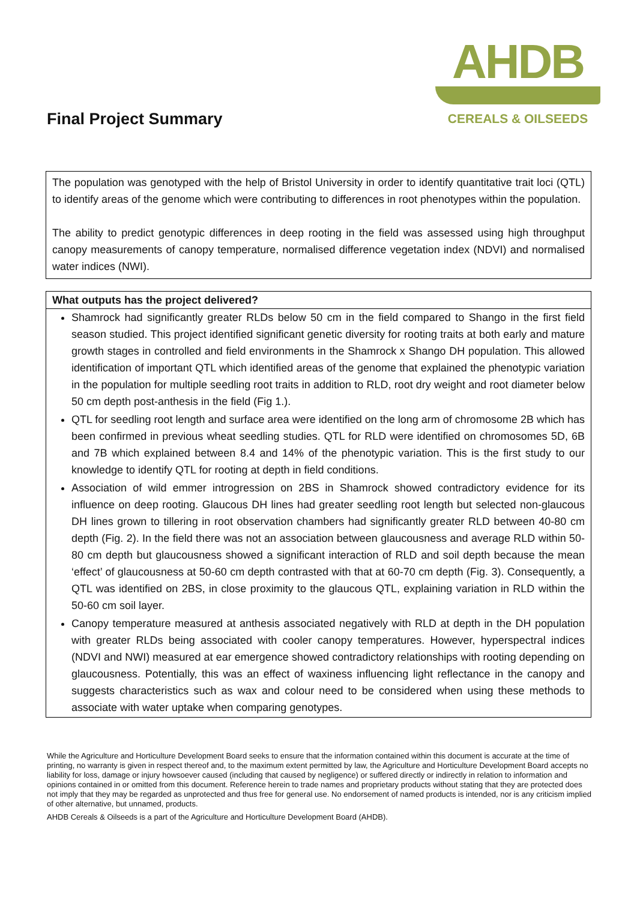Final Project Summary
AHDB
CEREALS & OILSEEDS
The population was genotyped with the help of Bristol University in order to identify quantitative trait loci (QTL) to identify areas of the genome which were contributing to differences in root phenotypes within the population.
The ability to predict genotypic differences in deep rooting in the field was assessed using high throughput canopy measurements of canopy temperature, normalised difference vegetation index (NDVI) and normalised water indices (NWI).
What outputs has the project delivered?
Shamrock had significantly greater RLDs below 50 cm in the field compared to Shango in the first field season studied. This project identified significant genetic diversity for rooting traits at both early and mature growth stages in controlled and field environments in the Shamrock x Shango DH population. This allowed identification of important QTL which identified areas of the genome that explained the phenotypic variation in the population for multiple seedling root traits in addition to RLD, root dry weight and root diameter below 50 cm depth post-anthesis in the field (Fig 1.).
QTL for seedling root length and surface area were identified on the long arm of chromosome 2B which has been confirmed in previous wheat seedling studies. QTL for RLD were identified on chromosomes 5D, 6B and 7B which explained between 8.4 and 14% of the phenotypic variation. This is the first study to our knowledge to identify QTL for rooting at depth in field conditions.
Association of wild emmer introgression on 2BS in Shamrock showed contradictory evidence for its influence on deep rooting. Glaucous DH lines had greater seedling root length but selected non-glaucous DH lines grown to tillering in root observation chambers had significantly greater RLD between 40-80 cm depth (Fig. 2). In the field there was not an association between glaucousness and average RLD within 50-80 cm depth but glaucousness showed a significant interaction of RLD and soil depth because the mean ‘effect’ of glaucousness at 50-60 cm depth contrasted with that at 60-70 cm depth (Fig. 3). Consequently, a QTL was identified on 2BS, in close proximity to the glaucous QTL, explaining variation in RLD within the 50-60 cm soil layer.
Canopy temperature measured at anthesis associated negatively with RLD at depth in the DH population with greater RLDs being associated with cooler canopy temperatures. However, hyperspectral indices (NDVI and NWI) measured at ear emergence showed contradictory relationships with rooting depending on glaucousness. Potentially, this was an effect of waxiness influencing light reflectance in the canopy and suggests characteristics such as wax and colour need to be considered when using these methods to associate with water uptake when comparing genotypes.
While the Agriculture and Horticulture Development Board seeks to ensure that the information contained within this document is accurate at the time of printing, no warranty is given in respect thereof and, to the maximum extent permitted by law, the Agriculture and Horticulture Development Board accepts no liability for loss, damage or injury howsoever caused (including that caused by negligence) or suffered directly or indirectly in relation to information and opinions contained in or omitted from this document. Reference herein to trade names and proprietary products without stating that they are protected does not imply that they may be regarded as unprotected and thus free for general use. No endorsement of named products is intended, nor is any criticism implied of other alternative, but unnamed, products.
AHDB Cereals & Oilseeds is a part of the Agriculture and Horticulture Development Board (AHDB).